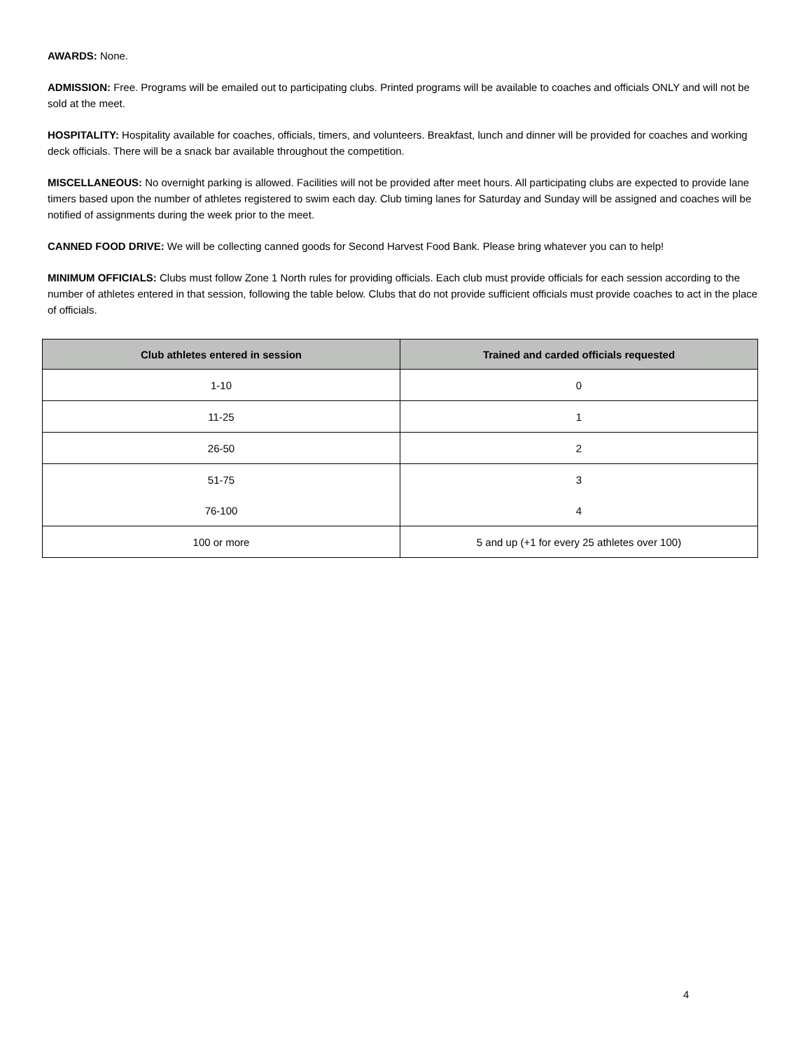AWARDS: None.
ADMISSION: Free. Programs will be emailed out to participating clubs. Printed programs will be available to coaches and officials ONLY and will not be sold at the meet.
HOSPITALITY: Hospitality available for coaches, officials, timers, and volunteers. Breakfast, lunch and dinner will be provided for coaches and working deck officials. There will be a snack bar available throughout the competition.
MISCELLANEOUS: No overnight parking is allowed. Facilities will not be provided after meet hours. All participating clubs are expected to provide lane timers based upon the number of athletes registered to swim each day. Club timing lanes for Saturday and Sunday will be assigned and coaches will be notified of assignments during the week prior to the meet.
CANNED FOOD DRIVE: We will be collecting canned goods for Second Harvest Food Bank. Please bring whatever you can to help!
MINIMUM OFFICIALS: Clubs must follow Zone 1 North rules for providing officials. Each club must provide officials for each session according to the number of athletes entered in that session, following the table below. Clubs that do not provide sufficient officials must provide coaches to act in the place of officials.
| Club athletes entered in session | Trained and carded officials requested |
| --- | --- |
| 1-10 | 0 |
| 11-25 | 1 |
| 26-50 | 2 |
| 51-75 | 3 |
| 76-100 | 4 |
| 100 or more | 5 and up (+1 for every 25 athletes over 100) |
4